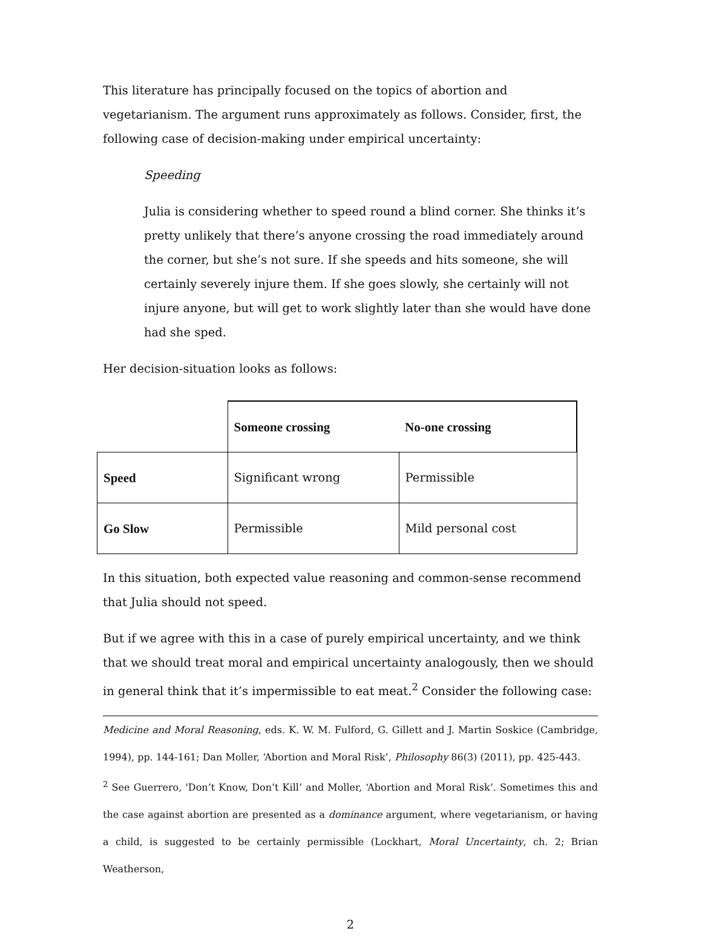This literature has principally focused on the topics of abortion and vegetarianism. The argument runs approximately as follows. Consider, first, the following case of decision-making under empirical uncertainty:
Speeding
Julia is considering whether to speed round a blind corner. She thinks it’s pretty unlikely that there’s anyone crossing the road immediately around the corner, but she’s not sure. If she speeds and hits someone, she will certainly severely injure them. If she goes slowly, she certainly will not injure anyone, but will get to work slightly later than she would have done had she sped.
Her decision-situation looks as follows:
| | Someone crossing | No-one crossing |
| Speed | Significant wrong | Permissible |
| Go Slow | Permissible | Mild personal cost |
In this situation, both expected value reasoning and common-sense recommend that Julia should not speed.
But if we agree with this in a case of purely empirical uncertainty, and we think that we should treat moral and empirical uncertainty analogously, then we should in general think that it’s impermissible to eat meat.<sup>2</sup> Consider the following case:
Medicine and Moral Reasoning, eds. K. W. M. Fulford, G. Gillett and J. Martin Soskice (Cambridge, 1994), pp. 144-161; Dan Moller, ‘Abortion and Moral Risk’, Philosophy 86(3) (2011), pp. 425-443.
<sup>2</sup> See Guerrero, 'Don’t Know, Don’t Kill’ and Moller, ‘Abortion and Moral Risk’. Sometimes this and the case against abortion are presented as a dominance argument, where vegetarianism, or having a child, is suggested to be certainly permissible (Lockhart, Moral Uncertainty, ch. 2; Brian Weatherson,
2